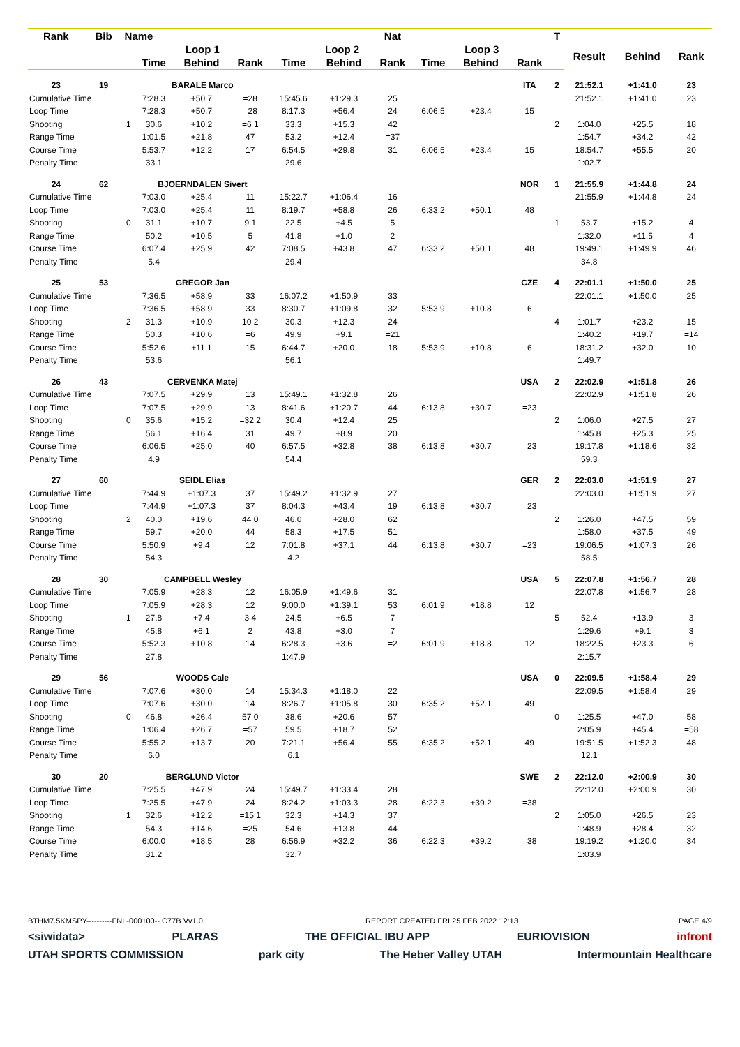| Rank | Bib | Name | | | | | | Nat | | | | T | | | |
| --- | --- | --- | --- | --- | --- | --- | --- | --- | --- | --- | --- | --- | --- | --- | --- |
| | | | Loop 1 | | | Loop 2 | | | Loop 3 | | | | Result | Behind | Rank |
| | | | Time | Behind | Rank | Time | Behind | Rank | Time | Behind | Rank | | | | |
| 23 | 19 | | BARALE Marco | | | | | | | | ITA | 2 | 21:52.1 | +1:41.0 | 23 |
| Cumulative Time | | | 7:28.3 | +50.7 | =28 | 15:45.6 | +1:29.3 | 25 | | | | | 21:52.1 | +1:41.0 | 23 |
| Loop Time | | | 7:28.3 | +50.7 | =28 | 8:17.3 | +56.4 | 24 | 6:06.5 | +23.4 | 15 | | | | |
| Shooting | | 1 | 30.6 | +10.2 | =6 1 | 33.3 | +15.3 | 42 | | | | 2 | 1:04.0 | +25.5 | 18 |
| Range Time | | | 1:01.5 | +21.8 | 47 | 53.2 | +12.4 | =37 | | | | | 1:54.7 | +34.2 | 42 |
| Course Time | | | 5:53.7 | +12.2 | 17 | 6:54.5 | +29.8 | 31 | 6:06.5 | +23.4 | 15 | | 18:54.7 | +55.5 | 20 |
| Penalty Time | | | 33.1 | | | 29.6 | | | | | | | 1:02.7 | | |
| 24 | 62 | | BJOERNDALEN Sivert | | | | | | | | NOR | 1 | 21:55.9 | +1:44.8 | 24 |
| Cumulative Time | | | 7:03.0 | +25.4 | 11 | 15:22.7 | +1:06.4 | 16 | | | | | 21:55.9 | +1:44.8 | 24 |
| Loop Time | | | 7:03.0 | +25.4 | 11 | 8:19.7 | +58.8 | 26 | 6:33.2 | +50.1 | 48 | | | | |
| Shooting | | 0 | 31.1 | +10.7 | 9 1 | 22.5 | +4.5 | 5 | | | | 1 | 53.7 | +15.2 | 4 |
| Range Time | | | 50.2 | +10.5 | 5 | 41.8 | +1.0 | 2 | | | | | 1:32.0 | +11.5 | 4 |
| Course Time | | | 6:07.4 | +25.9 | 42 | 7:08.5 | +43.8 | 47 | 6:33.2 | +50.1 | 48 | | 19:49.1 | +1:49.9 | 46 |
| Penalty Time | | | 5.4 | | | 29.4 | | | | | | | 34.8 | | |
| 25 | 53 | | GREGOR Jan | | | | | | | | CZE | 4 | 22:01.1 | +1:50.0 | 25 |
| Cumulative Time | | | 7:36.5 | +58.9 | 33 | 16:07.2 | +1:50.9 | 33 | | | | | 22:01.1 | +1:50.0 | 25 |
| Loop Time | | | 7:36.5 | +58.9 | 33 | 8:30.7 | +1:09.8 | 32 | 5:53.9 | +10.8 | 6 | | | | |
| Shooting | | 2 | 31.3 | +10.9 | 10 2 | 30.3 | +12.3 | 24 | | | | 4 | 1:01.7 | +23.2 | 15 |
| Range Time | | | 50.3 | +10.6 | =6 | 49.9 | +9.1 | =21 | | | | | 1:40.2 | +19.7 | =14 |
| Course Time | | | 5:52.6 | +11.1 | 15 | 6:44.7 | +20.0 | 18 | 5:53.9 | +10.8 | 6 | | 18:31.2 | +32.0 | 10 |
| Penalty Time | | | 53.6 | | | 56.1 | | | | | | | 1:49.7 | | |
| 26 | 43 | | CERVENKA Matej | | | | | | | | USA | 2 | 22:02.9 | +1:51.8 | 26 |
| Cumulative Time | | | 7:07.5 | +29.9 | 13 | 15:49.1 | +1:32.8 | 26 | | | | | 22:02.9 | +1:51.8 | 26 |
| Loop Time | | | 7:07.5 | +29.9 | 13 | 8:41.6 | +1:20.7 | 44 | 6:13.8 | +30.7 | =23 | | | | |
| Shooting | | 0 | 35.6 | +15.2 | =32 2 | 30.4 | +12.4 | 25 | | | | 2 | 1:06.0 | +27.5 | 27 |
| Range Time | | | 56.1 | +16.4 | 31 | 49.7 | +8.9 | 20 | | | | | 1:45.8 | +25.3 | 25 |
| Course Time | | | 6:06.5 | +25.0 | 40 | 6:57.5 | +32.8 | 38 | 6:13.8 | +30.7 | =23 | | 19:17.8 | +1:18.6 | 32 |
| Penalty Time | | | 4.9 | | | 54.4 | | | | | | | 59.3 | | |
| 27 | 60 | | SEIDL Elias | | | | | | | | GER | 2 | 22:03.0 | +1:51.9 | 27 |
| Cumulative Time | | | 7:44.9 | +1:07.3 | 37 | 15:49.2 | +1:32.9 | 27 | | | | | 22:03.0 | +1:51.9 | 27 |
| Loop Time | | | 7:44.9 | +1:07.3 | 37 | 8:04.3 | +43.4 | 19 | 6:13.8 | +30.7 | =23 | | | | |
| Shooting | | 2 | 40.0 | +19.6 | 44 0 | 46.0 | +28.0 | 62 | | | | 2 | 1:26.0 | +47.5 | 59 |
| Range Time | | | 59.7 | +20.0 | 44 | 58.3 | +17.5 | 51 | | | | | 1:58.0 | +37.5 | 49 |
| Course Time | | | 5:50.9 | +9.4 | 12 | 7:01.8 | +37.1 | 44 | 6:13.8 | +30.7 | =23 | | 19:06.5 | +1:07.3 | 26 |
| Penalty Time | | | 54.3 | | | 4.2 | | | | | | | 58.5 | | |
| 28 | 30 | | CAMPBELL Wesley | | | | | | | | USA | 5 | 22:07.8 | +1:56.7 | 28 |
| Cumulative Time | | | 7:05.9 | +28.3 | 12 | 16:05.9 | +1:49.6 | 31 | | | | | 22:07.8 | +1:56.7 | 28 |
| Loop Time | | | 7:05.9 | +28.3 | 12 | 9:00.0 | +1:39.1 | 53 | 6:01.9 | +18.8 | 12 | | | | |
| Shooting | | 1 | 27.8 | +7.4 | 3 4 | 24.5 | +6.5 | 7 | | | | 5 | 52.4 | +13.9 | 3 |
| Range Time | | | 45.8 | +6.1 | 2 | 43.8 | +3.0 | 7 | | | | | 1:29.6 | +9.1 | 3 |
| Course Time | | | 5:52.3 | +10.8 | 14 | 6:28.3 | +3.6 | =2 | 6:01.9 | +18.8 | 12 | | 18:22.5 | +23.3 | 6 |
| Penalty Time | | | 27.8 | | | 1:47.9 | | | | | | | 2:15.7 | | |
| 29 | 56 | | WOODS Cale | | | | | | | | USA | 0 | 22:09.5 | +1:58.4 | 29 |
| Cumulative Time | | | 7:07.6 | +30.0 | 14 | 15:34.3 | +1:18.0 | 22 | | | | | 22:09.5 | +1:58.4 | 29 |
| Loop Time | | | 7:07.6 | +30.0 | 14 | 8:26.7 | +1:05.8 | 30 | 6:35.2 | +52.1 | 49 | | | | |
| Shooting | | 0 | 46.8 | +26.4 | 57 0 | 38.6 | +20.6 | 57 | | | | 0 | 1:25.5 | +47.0 | 58 |
| Range Time | | | 1:06.4 | +26.7 | =57 | 59.5 | +18.7 | 52 | | | | | 2:05.9 | +45.4 | =58 |
| Course Time | | | 5:55.2 | +13.7 | 20 | 7:21.1 | +56.4 | 55 | 6:35.2 | +52.1 | 49 | | 19:51.5 | +1:52.3 | 48 |
| Penalty Time | | | 6.0 | | | 6.1 | | | | | | | 12.1 | | |
| 30 | 20 | | BERGLUND Victor | | | | | | | | SWE | 2 | 22:12.0 | +2:00.9 | 30 |
| Cumulative Time | | | 7:25.5 | +47.9 | 24 | 15:49.7 | +1:33.4 | 28 | | | | | 22:12.0 | +2:00.9 | 30 |
| Loop Time | | | 7:25.5 | +47.9 | 24 | 8:24.2 | +1:03.3 | 28 | 6:22.3 | +39.2 | =38 | | | | |
| Shooting | | 1 | 32.6 | +12.2 | =15 1 | 32.3 | +14.3 | 37 | | | | 2 | 1:05.0 | +26.5 | 23 |
| Range Time | | | 54.3 | +14.6 | =25 | 54.6 | +13.8 | 44 | | | | | 1:48.9 | +28.4 | 32 |
| Course Time | | | 6:00.0 | +18.5 | 28 | 6:56.9 | +32.2 | 36 | 6:22.3 | +39.2 | =38 | | 19:19.2 | +1:20.0 | 34 |
| Penalty Time | | | 31.2 | | | 32.7 | | | | | | | 1:03.9 | | |
BTHM7.5KMSPY----------FNL-000100-- C77B Vv1.0. REPORT CREATED FRI 25 FEB 2022 12:13 PAGE 4/9
<siwidata> PLARAS THE OFFICIAL IBU APP EURIOVISION infront
UTAH SPORTS COMMISSION park city The Heber Valley UTAH Intermountain Healthcare